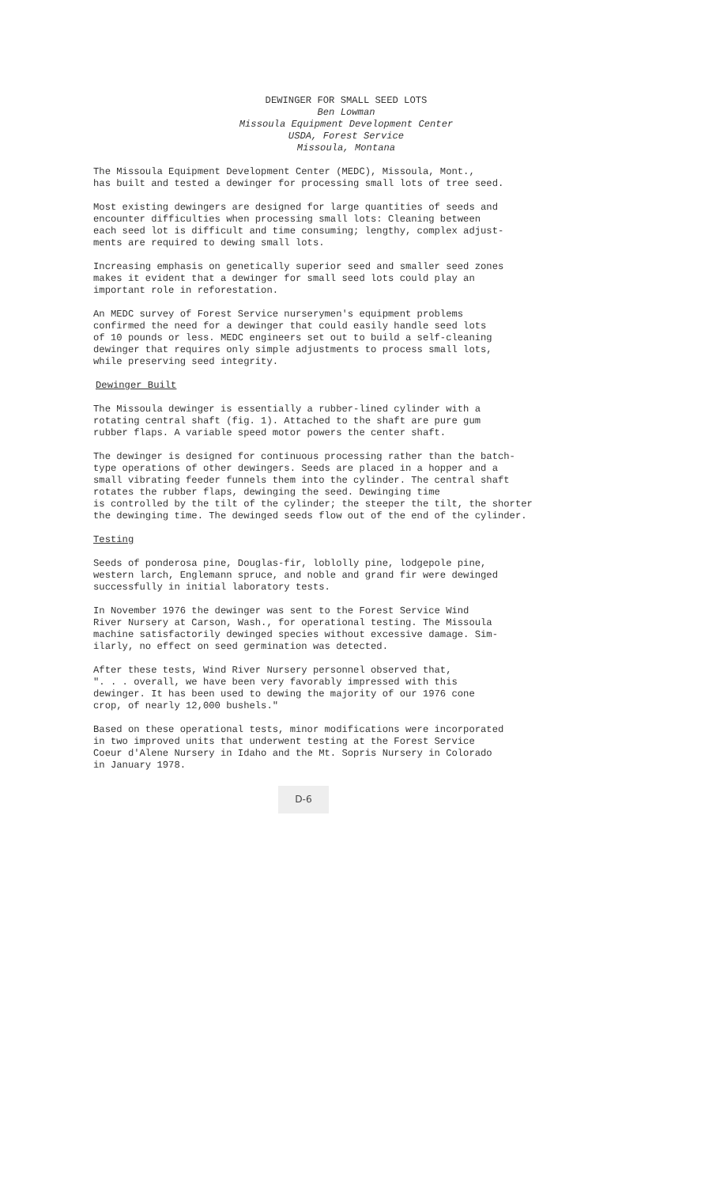DEWINGER FOR SMALL SEED LOTS
Ben Lowman
Missoula Equipment Development Center
USDA, Forest Service
Missoula, Montana
The Missoula Equipment Development Center (MEDC), Missoula, Mont., has built and tested a dewinger for processing small lots of tree seed.
Most existing dewingers are designed for large quantities of seeds and encounter difficulties when processing small lots: Cleaning between each seed lot is difficult and time consuming; lengthy, complex adjust- ments are required to dewing small lots.
Increasing emphasis on genetically superior seed and smaller seed zones makes it evident that a dewinger for small seed lots could play an important role in reforestation.
An MEDC survey of Forest Service nurserymen's equipment problems confirmed the need for a dewinger that could easily handle seed lots of 10 pounds or less. MEDC engineers set out to build a self-cleaning dewinger that requires only simple adjustments to process small lots, while preserving seed integrity.
Dewinger Built
The Missoula dewinger is essentially a rubber-lined cylinder with a rotating central shaft (fig. 1). Attached to the shaft are pure gum rubber flaps. A variable speed motor powers the center shaft.
The dewinger is designed for continuous processing rather than the batch- type operations of other dewingers. Seeds are placed in a hopper and a small vibrating feeder funnels them into the cylinder. The central shaft rotates the rubber flaps, dewinging the seed. Dewinging time is controlled by the tilt of the cylinder; the steeper the tilt, the shorter the dewinging time. The dewinged seeds flow out of the end of the cylinder.
Testing
Seeds of ponderosa pine, Douglas-fir, loblolly pine, lodgepole pine, western larch, Englemann spruce, and noble and grand fir were dewinged successfully in initial laboratory tests.
In November 1976 the dewinger was sent to the Forest Service Wind River Nursery at Carson, Wash., for operational testing. The Missoula machine satisfactorily dewinged species without excessive damage. Sim- ilarly, no effect on seed germination was detected.
After these tests, Wind River Nursery personnel observed that, ". . . overall, we have been very favorably impressed with this dewinger. It has been used to dewing the majority of our 1976 cone crop, of nearly 12,000 bushels."
Based on these operational tests, minor modifications were incorporated in two improved units that underwent testing at the Forest Service Coeur d'Alene Nursery in Idaho and the Mt. Sopris Nursery in Colorado in January 1978.
D-6